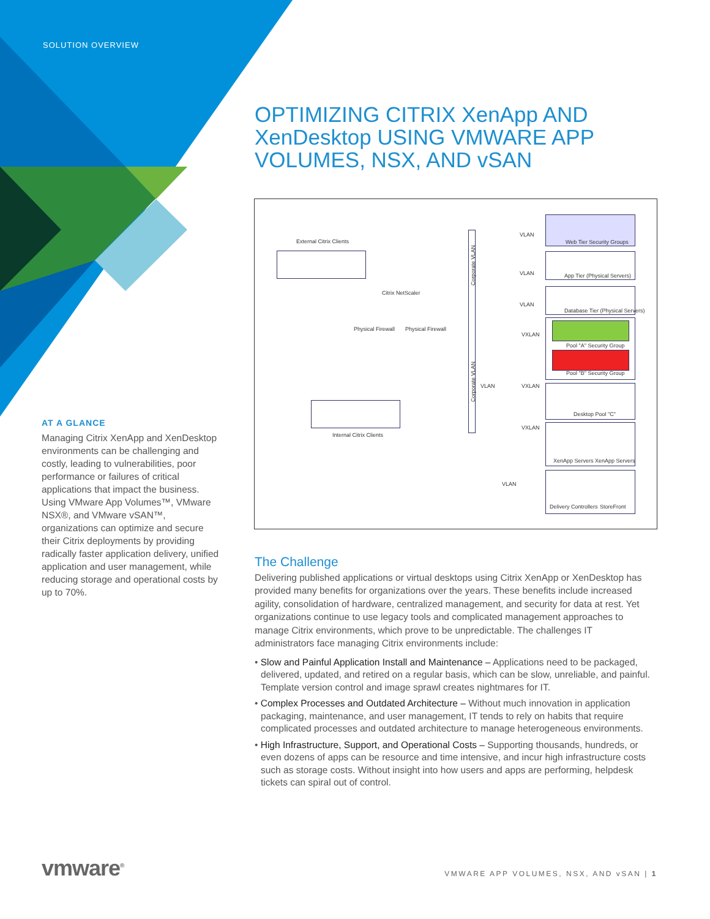SOLUTION OVERVIEW
OPTIMIZING CITRIX XenApp AND XenDesktop USING VMWARE APP VOLUMES, NSX, AND vSAN
External Citrix Clients
Citrix NetScaler
Physical Firewall Physical Firewall
Internal Citrix Clients
Corporate VLAN
Corporate VLAN
VLAN
VLAN
VLAN
VXLAN
VLAN VXLAN
VXLAN
VLAN
Web Tier Security Groups
App Tier (Physical Servers)
Database Tier (Physical Servers)
Pool "A" Security Group
Pool "B" Security Group
Desktop Pool "C"
XenApp Servers XenApp Servers
Delivery Controllers StoreFront
AT A GLANCE
Managing Citrix XenApp and XenDesktop environments can be challenging and costly, leading to vulnerabilities, poor performance or failures of critical applications that impact the business. Using VMware App Volumes™, VMware NSX®, and VMware vSAN™, organizations can optimize and secure their Citrix deployments by providing radically faster application delivery, unified application and user management, while reducing storage and operational costs by up to 70%.
The Challenge
Delivering published applications or virtual desktops using Citrix XenApp or XenDesktop has provided many benefits for organizations over the years. These benefits include increased agility, consolidation of hardware, centralized management, and security for data at rest. Yet organizations continue to use legacy tools and complicated management approaches to manage Citrix environments, which prove to be unpredictable. The challenges IT administrators face managing Citrix environments include:
• Slow and Painful Application Install and Maintenance – Applications need to be packaged, delivered, updated, and retired on a regular basis, which can be slow, unreliable, and painful. Template version control and image sprawl creates nightmares for IT.
• Complex Processes and Outdated Architecture – Without much innovation in application packaging, maintenance, and user management, IT tends to rely on habits that require complicated processes and outdated architecture to manage heterogeneous environments.
• High Infrastructure, Support, and Operational Costs – Supporting thousands, hundreds, or even dozens of apps can be resource and time intensive, and incur high infrastructure costs such as storage costs. Without insight into how users and apps are performing, helpdesk tickets can spiral out of control.
vmware<sup>®</sup>
VMWARE APP VOLUMES, NSX, AND vSAN | 1